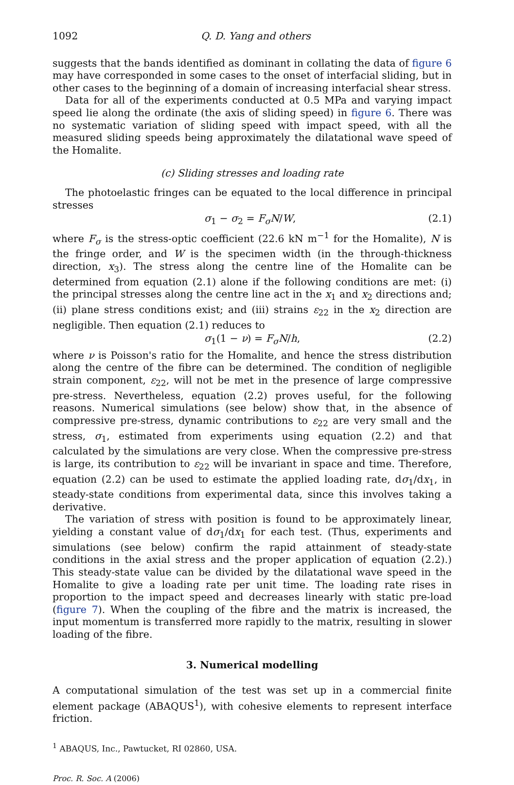1092 Q. D. Yang and others
suggests that the bands identified as dominant in collating the data of figure 6 may have corresponded in some cases to the onset of interfacial sliding, but in other cases to the beginning of a domain of increasing interfacial shear stress.
Data for all of the experiments conducted at 0.5 MPa and varying impact speed lie along the ordinate (the axis of sliding speed) in figure 6. There was no systematic variation of sliding speed with impact speed, with all the measured sliding speeds being approximately the dilatational wave speed of the Homalite.
(c) Sliding stresses and loading rate
The photoelastic fringes can be equated to the local difference in principal stresses
σ<sub>1</sub> − σ<sub>2</sub> = F<sub>σ</sub>N/W, (2.1)
where F<sub>σ</sub> is the stress-optic coefficient (22.6 kN m<sup>−1</sup> for the Homalite), N is the fringe order, and W is the specimen width (in the through-thickness direction, x<sub>3</sub>). The stress along the centre line of the Homalite can be determined from equation (2.1) alone if the following conditions are met: (i) the principal stresses along the centre line act in the x<sub>1</sub> and x<sub>2</sub> directions and; (ii) plane stress conditions exist; and (iii) strains ε<sub>22</sub> in the x<sub>2</sub> direction are negligible. Then equation (2.1) reduces to
σ<sub>1</sub>(1 − ν) = F<sub>σ</sub>N/h, (2.2)
where ν is Poisson's ratio for the Homalite, and hence the stress distribution along the centre of the fibre can be determined. The condition of negligible strain component, ε<sub>22</sub>, will not be met in the presence of large compressive pre-stress. Nevertheless, equation (2.2) proves useful, for the following reasons. Numerical simulations (see below) show that, in the absence of compressive pre-stress, dynamic contributions to ε<sub>22</sub> are very small and the stress, σ<sub>1</sub>, estimated from experiments using equation (2.2) and that calculated by the simulations are very close. When the compressive pre-stress is large, its contribution to ε<sub>22</sub> will be invariant in space and time. Therefore, equation (2.2) can be used to estimate the applied loading rate, dσ<sub>1</sub>/dx<sub>1</sub>, in steady-state conditions from experimental data, since this involves taking a derivative.
The variation of stress with position is found to be approximately linear, yielding a constant value of dσ<sub>1</sub>/dx<sub>1</sub> for each test. (Thus, experiments and simulations (see below) confirm the rapid attainment of steady-state conditions in the axial stress and the proper application of equation (2.2).) This steady-state value can be divided by the dilatational wave speed in the Homalite to give a loading rate per unit time. The loading rate rises in proportion to the impact speed and decreases linearly with static pre-load (figure 7). When the coupling of the fibre and the matrix is increased, the input momentum is transferred more rapidly to the matrix, resulting in slower loading of the fibre.
3. Numerical modelling
A computational simulation of the test was set up in a commercial finite element package (ABAQUS<sup>1</sup>), with cohesive elements to represent interface friction.
<sup>1</sup> ABAQUS, Inc., Pawtucket, RI 02860, USA.
Proc. R. Soc. A (2006)